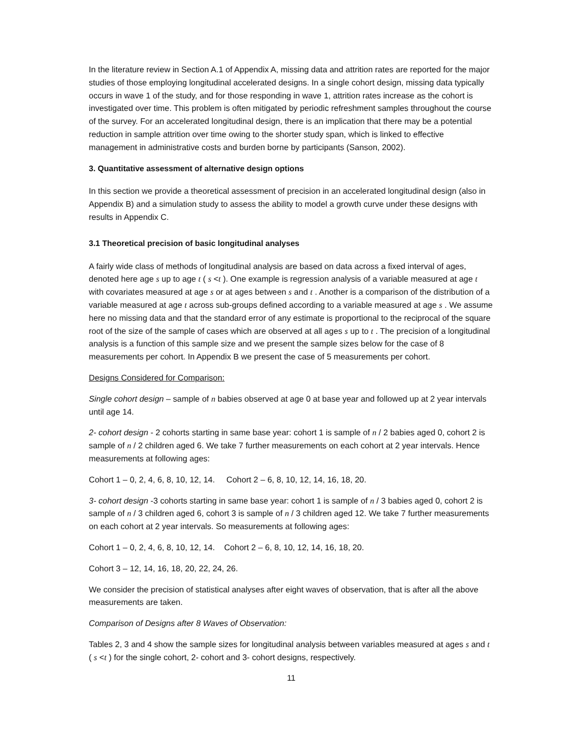In the literature review in Section A.1 of Appendix A, missing data and attrition rates are reported for the major studies of those employing longitudinal accelerated designs. In a single cohort design, missing data typically occurs in wave 1 of the study, and for those responding in wave 1, attrition rates increase as the cohort is investigated over time. This problem is often mitigated by periodic refreshment samples throughout the course of the survey. For an accelerated longitudinal design, there is an implication that there may be a potential reduction in sample attrition over time owing to the shorter study span, which is linked to effective management in administrative costs and burden borne by participants (Sanson, 2002).
3. Quantitative assessment of alternative design options
In this section we provide a theoretical assessment of precision in an accelerated longitudinal design (also in Appendix B) and a simulation study to assess the ability to model a growth curve under these designs with results in Appendix C.
3.1 Theoretical precision of basic longitudinal analyses
A fairly wide class of methods of longitudinal analysis are based on data across a fixed interval of ages, denoted here age s up to age t ( s <t ). One example is regression analysis of a variable measured at age t with covariates measured at age s or at ages between s and t . Another is a comparison of the distribution of a variable measured at age t across sub-groups defined according to a variable measured at age s . We assume here no missing data and that the standard error of any estimate is proportional to the reciprocal of the square root of the size of the sample of cases which are observed at all ages s up to t . The precision of a longitudinal analysis is a function of this sample size and we present the sample sizes below for the case of 8 measurements per cohort. In Appendix B we present the case of 5 measurements per cohort.
Designs Considered for Comparison:
Single cohort design – sample of n babies observed at age 0 at base year and followed up at 2 year intervals until age 14.
2- cohort design - 2 cohorts starting in same base year: cohort 1 is sample of n / 2 babies aged 0, cohort 2 is sample of n / 2 children aged 6. We take 7 further measurements on each cohort at 2 year intervals. Hence measurements at following ages:
Cohort 1 – 0, 2, 4, 6, 8, 10, 12, 14. Cohort 2 – 6, 8, 10, 12, 14, 16, 18, 20.
3- cohort design -3 cohorts starting in same base year: cohort 1 is sample of n / 3 babies aged 0, cohort 2 is sample of n / 3 children aged 6, cohort 3 is sample of n / 3 children aged 12. We take 7 further measurements on each cohort at 2 year intervals. So measurements at following ages:
Cohort 1 – 0, 2, 4, 6, 8, 10, 12, 14. Cohort 2 – 6, 8, 10, 12, 14, 16, 18, 20.
Cohort 3 – 12, 14, 16, 18, 20, 22, 24, 26.
We consider the precision of statistical analyses after eight waves of observation, that is after all the above measurements are taken.
Comparison of Designs after 8 Waves of Observation:
Tables 2, 3 and 4 show the sample sizes for longitudinal analysis between variables measured at ages s and t ( s <t ) for the single cohort, 2- cohort and 3- cohort designs, respectively.
11